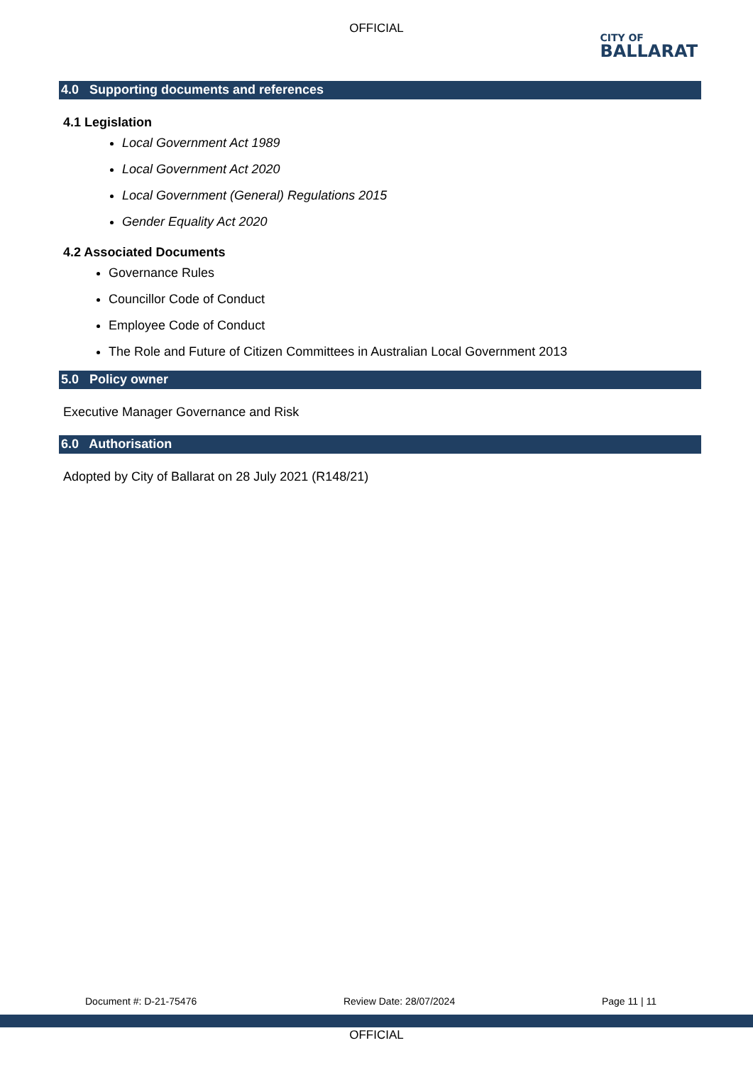OFFICIAL
CITY OF
BALLARAT
4.0 Supporting documents and references
4.1 Legislation
Local Government Act 1989
Local Government Act 2020
Local Government (General) Regulations 2015
Gender Equality Act 2020
4.2 Associated Documents
Governance Rules
Councillor Code of Conduct
Employee Code of Conduct
The Role and Future of Citizen Committees in Australian Local Government 2013
5.0 Policy owner
Executive Manager Governance and Risk
6.0 Authorisation
Adopted by City of Ballarat on 28 July 2021 (R148/21)
Document #: D-21-75476 Review Date: 28/07/2024 Page 11 | 11
OFFICIAL